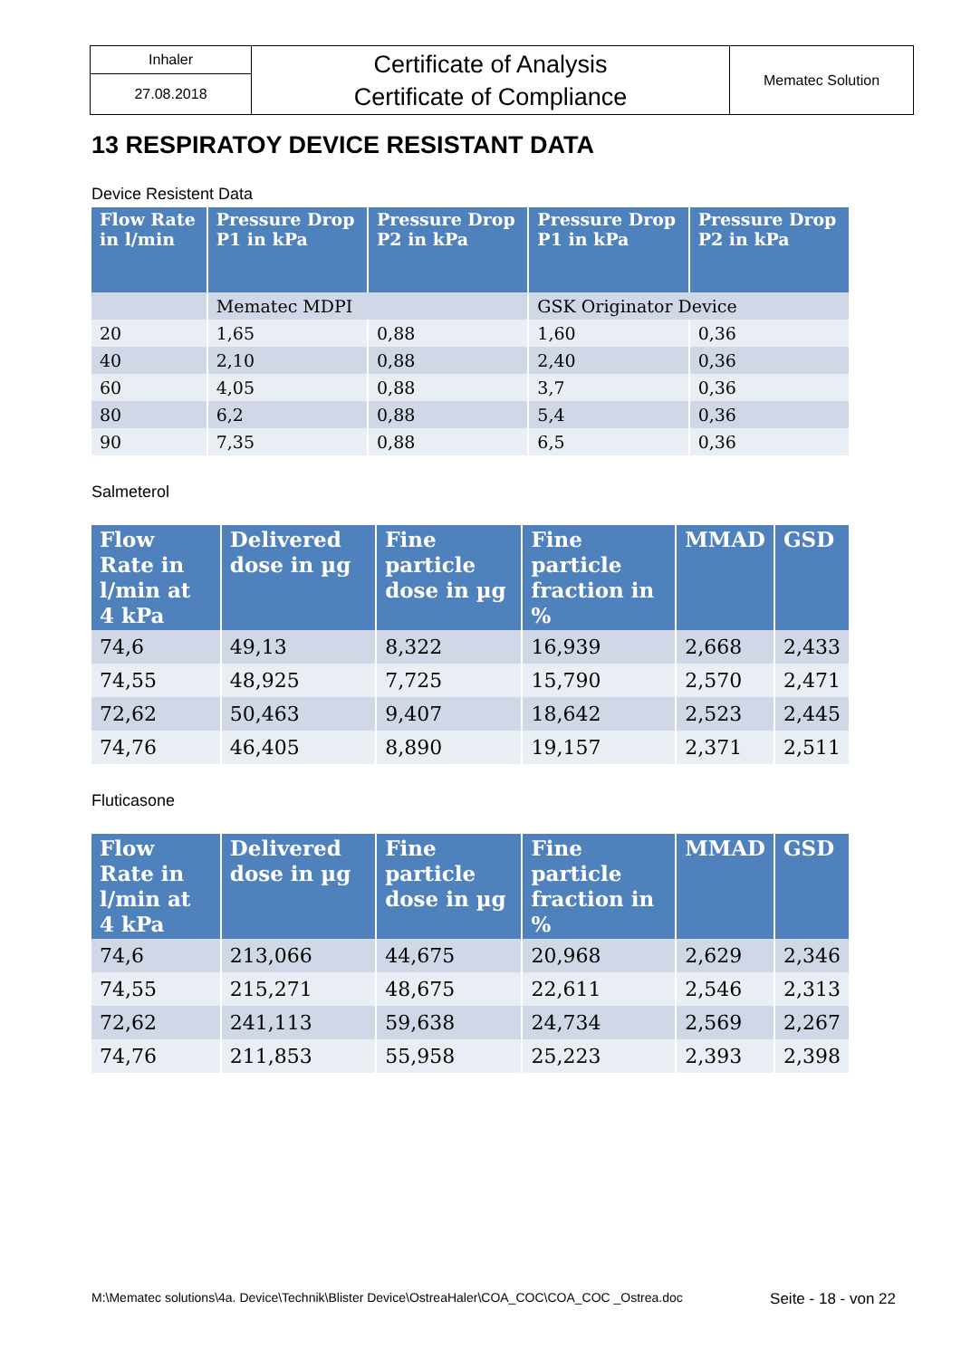| Inhaler | Certificate of Analysis Certificate of Compliance | Mematec Solution |
| 27.08.2018 | | |
13 RESPIRATOY DEVICE RESISTANT DATA
Device Resistent Data
| Flow Rate in l/min | Pressure Drop P1 in kPa | Pressure Drop P2 in kPa | Pressure Drop P1 in kPa | Pressure Drop P2 in kPa |
| --- | --- | --- | --- | --- |
| | Mematec MDPI | | GSK Originator Device | |
| 20 | 1,65 | 0,88 | 1,60 | 0,36 |
| 40 | 2,10 | 0,88 | 2,40 | 0,36 |
| 60 | 4,05 | 0,88 | 3,7 | 0,36 |
| 80 | 6,2 | 0,88 | 5,4 | 0,36 |
| 90 | 7,35 | 0,88 | 6,5 | 0,36 |
Salmeterol
| Flow Rate in l/min at 4 kPa | Delivered dose in µg | Fine particle dose in µg | Fine particle fraction in % | MMAD | GSD |
| --- | --- | --- | --- | --- | --- |
| 74,6 | 49,13 | 8,322 | 16,939 | 2,668 | 2,433 |
| 74,55 | 48,925 | 7,725 | 15,790 | 2,570 | 2,471 |
| 72,62 | 50,463 | 9,407 | 18,642 | 2,523 | 2,445 |
| 74,76 | 46,405 | 8,890 | 19,157 | 2,371 | 2,511 |
Fluticasone
| Flow Rate in l/min at 4 kPa | Delivered dose in µg | Fine particle dose in µg | Fine particle fraction in % | MMAD | GSD |
| --- | --- | --- | --- | --- | --- |
| 74,6 | 213,066 | 44,675 | 20,968 | 2,629 | 2,346 |
| 74,55 | 215,271 | 48,675 | 22,611 | 2,546 | 2,313 |
| 72,62 | 241,113 | 59,638 | 24,734 | 2,569 | 2,267 |
| 74,76 | 211,853 | 55,958 | 25,223 | 2,393 | 2,398 |
M:\Mematec solutions\4a. Device\Technik\Blister Device\OstreaHaler\COA_COC\COA_COC _Ostrea.doc Seite - 18 - von 22